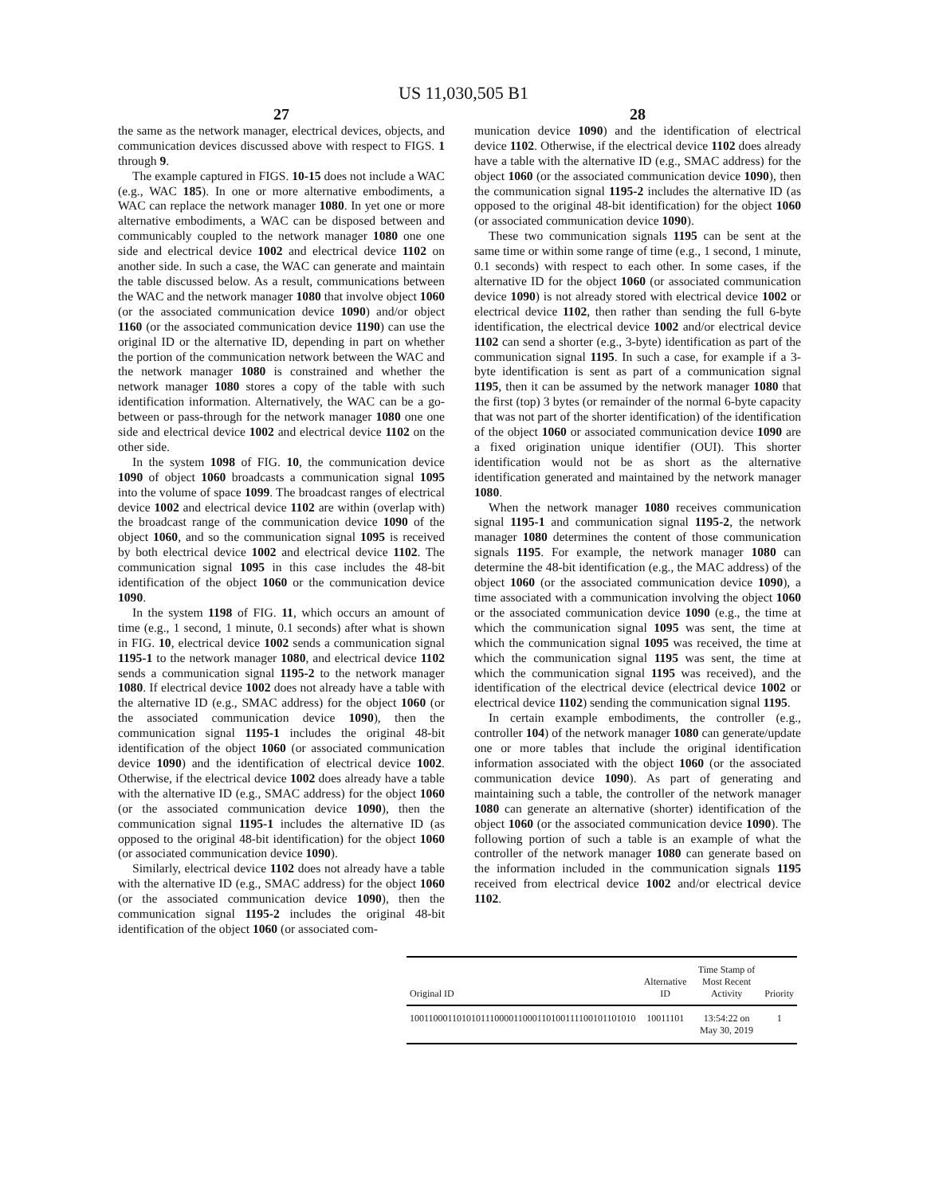US 11,030,505 B1
27
the same as the network manager, electrical devices, objects, and communication devices discussed above with respect to FIGS. 1 through 9.
The example captured in FIGS. 10-15 does not include a WAC (e.g., WAC 185). In one or more alternative embodiments, a WAC can replace the network manager 1080. In yet one or more alternative embodiments, a WAC can be disposed between and communicably coupled to the network manager 1080 one one side and electrical device 1002 and electrical device 1102 on another side. In such a case, the WAC can generate and maintain the table discussed below. As a result, communications between the WAC and the network manager 1080 that involve object 1060 (or the associated communication device 1090) and/or object 1160 (or the associated communication device 1190) can use the original ID or the alternative ID, depending in part on whether the portion of the communication network between the WAC and the network manager 1080 is constrained and whether the network manager 1080 stores a copy of the table with such identification information. Alternatively, the WAC can be a go-between or pass-through for the network manager 1080 one one side and electrical device 1002 and electrical device 1102 on the other side.
In the system 1098 of FIG. 10, the communication device 1090 of object 1060 broadcasts a communication signal 1095 into the volume of space 1099. The broadcast ranges of electrical device 1002 and electrical device 1102 are within (overlap with) the broadcast range of the communication device 1090 of the object 1060, and so the communication signal 1095 is received by both electrical device 1002 and electrical device 1102. The communication signal 1095 in this case includes the 48-bit identification of the object 1060 or the communication device 1090.
In the system 1198 of FIG. 11, which occurs an amount of time (e.g., 1 second, 1 minute, 0.1 seconds) after what is shown in FIG. 10, electrical device 1002 sends a communication signal 1195-1 to the network manager 1080, and electrical device 1102 sends a communication signal 1195-2 to the network manager 1080. If electrical device 1002 does not already have a table with the alternative ID (e.g., SMAC address) for the object 1060 (or the associated communication device 1090), then the communication signal 1195-1 includes the original 48-bit identification of the object 1060 (or associated communication device 1090) and the identification of electrical device 1002. Otherwise, if the electrical device 1002 does already have a table with the alternative ID (e.g., SMAC address) for the object 1060 (or the associated communication device 1090), then the communication signal 1195-1 includes the alternative ID (as opposed to the original 48-bit identification) for the object 1060 (or associated communication device 1090).
Similarly, electrical device 1102 does not already have a table with the alternative ID (e.g., SMAC address) for the object 1060 (or the associated communication device 1090), then the communication signal 1195-2 includes the original 48-bit identification of the object 1060 (or associated com-
28
munication device 1090) and the identification of electrical device 1102. Otherwise, if the electrical device 1102 does already have a table with the alternative ID (e.g., SMAC address) for the object 1060 (or the associated communication device 1090), then the communication signal 1195-2 includes the alternative ID (as opposed to the original 48-bit identification) for the object 1060 (or associated communication device 1090).
These two communication signals 1195 can be sent at the same time or within some range of time (e.g., 1 second, 1 minute, 0.1 seconds) with respect to each other. In some cases, if the alternative ID for the object 1060 (or associated communication device 1090) is not already stored with electrical device 1002 or electrical device 1102, then rather than sending the full 6-byte identification, the electrical device 1002 and/or electrical device 1102 can send a shorter (e.g., 3-byte) identification as part of the communication signal 1195. In such a case, for example if a 3-byte identification is sent as part of a communication signal 1195, then it can be assumed by the network manager 1080 that the first (top) 3 bytes (or remainder of the normal 6-byte capacity that was not part of the shorter identification) of the identification of the object 1060 or associated communication device 1090 are a fixed origination unique identifier (OUI). This shorter identification would not be as short as the alternative identification generated and maintained by the network manager 1080.
When the network manager 1080 receives communication signal 1195-1 and communication signal 1195-2, the network manager 1080 determines the content of those communication signals 1195. For example, the network manager 1080 can determine the 48-bit identification (e.g., the MAC address) of the object 1060 (or the associated communication device 1090), a time associated with a communication involving the object 1060 or the associated communication device 1090 (e.g., the time at which the communication signal 1095 was sent, the time at which the communication signal 1095 was received, the time at which the communication signal 1195 was sent, the time at which the communication signal 1195 was received), and the identification of the electrical device (electrical device 1002 or electrical device 1102) sending the communication signal 1195.
In certain example embodiments, the controller (e.g., controller 104) of the network manager 1080 can generate/update one or more tables that include the original identification information associated with the object 1060 (or the associated communication device 1090). As part of generating and maintaining such a table, the controller of the network manager 1080 can generate an alternative (shorter) identification of the object 1060 (or the associated communication device 1090). The following portion of such a table is an example of what the controller of the network manager 1080 can generate based on the information included in the communication signals 1195 received from electrical device 1002 and/or electrical device 1102.
| Original ID | Alternative ID | Time Stamp of Most Recent Activity | Priority |
| --- | --- | --- | --- |
| 100110001101010111000011000110100111100101101010 | 10011101 | 13:54:22 on May 30, 2019 | 1 |